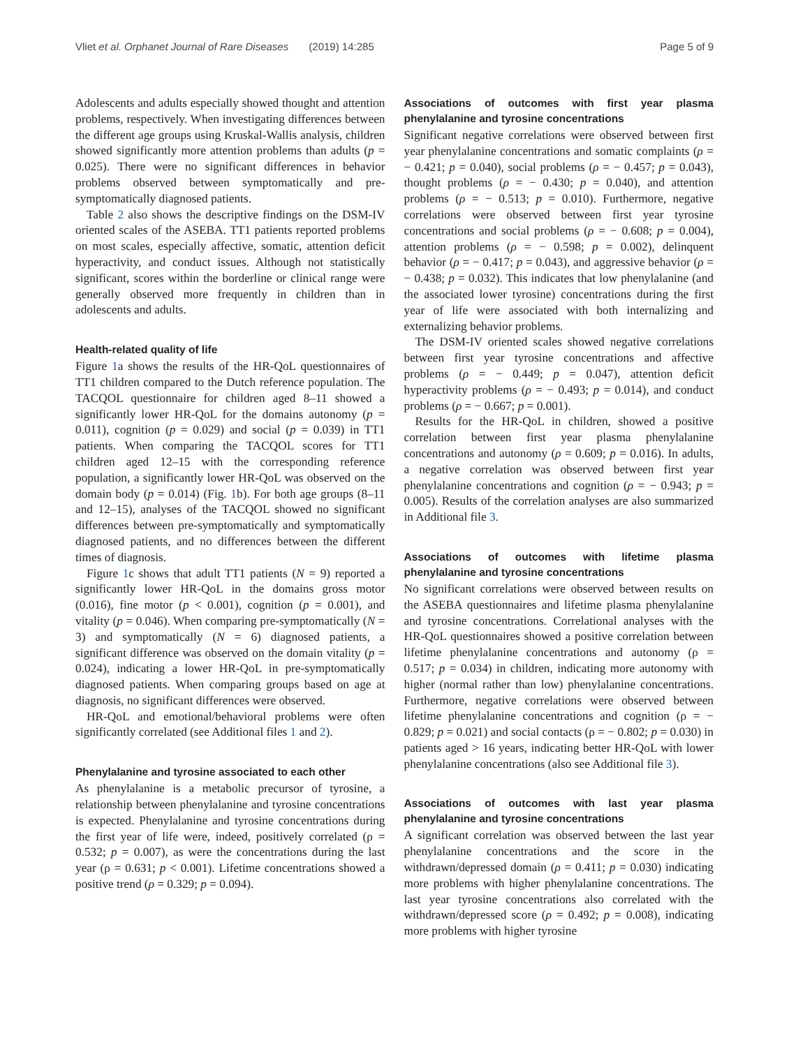Vliet et al. Orphanet Journal of Rare Diseases (2019) 14:285 Page 5 of 9
Adolescents and adults especially showed thought and attention problems, respectively. When investigating differences between the different age groups using Kruskal-Wallis analysis, children showed significantly more attention problems than adults (p = 0.025). There were no significant differences in behavior problems observed between symptomatically and pre-symptomatically diagnosed patients.
Table 2 also shows the descriptive findings on the DSM-IV oriented scales of the ASEBA. TT1 patients reported problems on most scales, especially affective, somatic, attention deficit hyperactivity, and conduct issues. Although not statistically significant, scores within the borderline or clinical range were generally observed more frequently in children than in adolescents and adults.
Health-related quality of life
Figure 1a shows the results of the HR-QoL questionnaires of TT1 children compared to the Dutch reference population. The TACQOL questionnaire for children aged 8–11 showed a significantly lower HR-QoL for the domains autonomy (p = 0.011), cognition (p = 0.029) and social (p = 0.039) in TT1 patients. When comparing the TACQOL scores for TT1 children aged 12–15 with the corresponding reference population, a significantly lower HR-QoL was observed on the domain body (p = 0.014) (Fig. 1b). For both age groups (8–11 and 12–15), analyses of the TACQOL showed no significant differences between pre-symptomatically and symptomatically diagnosed patients, and no differences between the different times of diagnosis.
Figure 1c shows that adult TT1 patients (N = 9) reported a significantly lower HR-QoL in the domains gross motor (0.016), fine motor (p < 0.001), cognition (p = 0.001), and vitality (p = 0.046). When comparing pre-symptomatically (N = 3) and symptomatically (N = 6) diagnosed patients, a significant difference was observed on the domain vitality (p = 0.024), indicating a lower HR-QoL in pre-symptomatically diagnosed patients. When comparing groups based on age at diagnosis, no significant differences were observed.
HR-QoL and emotional/behavioral problems were often significantly correlated (see Additional files 1 and 2).
Phenylalanine and tyrosine associated to each other
As phenylalanine is a metabolic precursor of tyrosine, a relationship between phenylalanine and tyrosine concentrations is expected. Phenylalanine and tyrosine concentrations during the first year of life were, indeed, positively correlated (ρ = 0.532; p = 0.007), as were the concentrations during the last year (ρ = 0.631; p < 0.001). Lifetime concentrations showed a positive trend (ρ = 0.329; p = 0.094).
Associations of outcomes with first year plasma phenylalanine and tyrosine concentrations
Significant negative correlations were observed between first year phenylalanine concentrations and somatic complaints (ρ = − 0.421; p = 0.040), social problems (ρ = − 0.457; p = 0.043), thought problems (ρ = − 0.430; p = 0.040), and attention problems (ρ = − 0.513; p = 0.010). Furthermore, negative correlations were observed between first year tyrosine concentrations and social problems (ρ = − 0.608; p = 0.004), attention problems (ρ = − 0.598; p = 0.002), delinquent behavior (ρ = − 0.417; p = 0.043), and aggressive behavior (ρ = − 0.438; p = 0.032). This indicates that low phenylalanine (and the associated lower tyrosine) concentrations during the first year of life were associated with both internalizing and externalizing behavior problems.
The DSM-IV oriented scales showed negative correlations between first year tyrosine concentrations and affective problems (ρ = − 0.449; p = 0.047), attention deficit hyperactivity problems (ρ = − 0.493; p = 0.014), and conduct problems (ρ = − 0.667; p = 0.001).
Results for the HR-QoL in children, showed a positive correlation between first year plasma phenylalanine concentrations and autonomy (ρ = 0.609; p = 0.016). In adults, a negative correlation was observed between first year phenylalanine concentrations and cognition (ρ = − 0.943; p = 0.005). Results of the correlation analyses are also summarized in Additional file 3.
Associations of outcomes with lifetime plasma phenylalanine and tyrosine concentrations
No significant correlations were observed between results on the ASEBA questionnaires and lifetime plasma phenylalanine and tyrosine concentrations. Correlational analyses with the HR-QoL questionnaires showed a positive correlation between lifetime phenylalanine concentrations and autonomy (ρ = 0.517; p = 0.034) in children, indicating more autonomy with higher (normal rather than low) phenylalanine concentrations. Furthermore, negative correlations were observed between lifetime phenylalanine concentrations and cognition (ρ = − 0.829; p = 0.021) and social contacts (ρ = − 0.802; p = 0.030) in patients aged > 16 years, indicating better HR-QoL with lower phenylalanine concentrations (also see Additional file 3).
Associations of outcomes with last year plasma phenylalanine and tyrosine concentrations
A significant correlation was observed between the last year phenylalanine concentrations and the score in the withdrawn/depressed domain (ρ = 0.411; p = 0.030) indicating more problems with higher phenylalanine concentrations. The last year tyrosine concentrations also correlated with the withdrawn/depressed score (ρ = 0.492; p = 0.008), indicating more problems with higher tyrosine